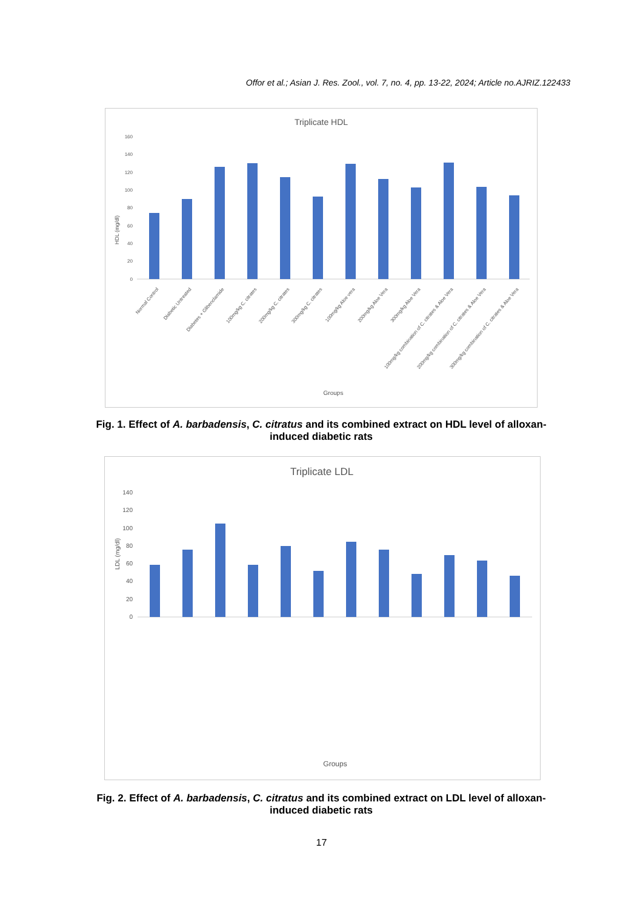Offor et al.; Asian J. Res. Zool., vol. 7, no. 4, pp. 13-22, 2024; Article no.AJRIZ.122433
Triplicate HDL
HDL (mg/dl)
160
140
120
100
80
60
40
20
0
Normal Control
Diabetic Untreated
Diabetes + Glibenclamide
100mg/kg C. citrates
200mg/kg C. citrates
300mg/kg C. citrates
100mg/kg Aloe vera
200mg/kg Aloe Vera
300mg/kg Aloe Vera
100mg/kg combination of C. citrates & Aloe Vera
200mg/kg combination of C. citrates & Aloe Vera
300mg/kg combination of C. citrates & Aloe Vera
Groups
Fig. 1. Effect of A. barbadensis, C. citratus and its combined extract on HDL level of alloxan-induced diabetic rats
Triplicate LDL
LDL (mg/dl)
140
120
100
80
60
40
20
0
Groups
Fig. 2. Effect of A. barbadensis, C. citratus and its combined extract on LDL level of alloxan-induced diabetic rats
17